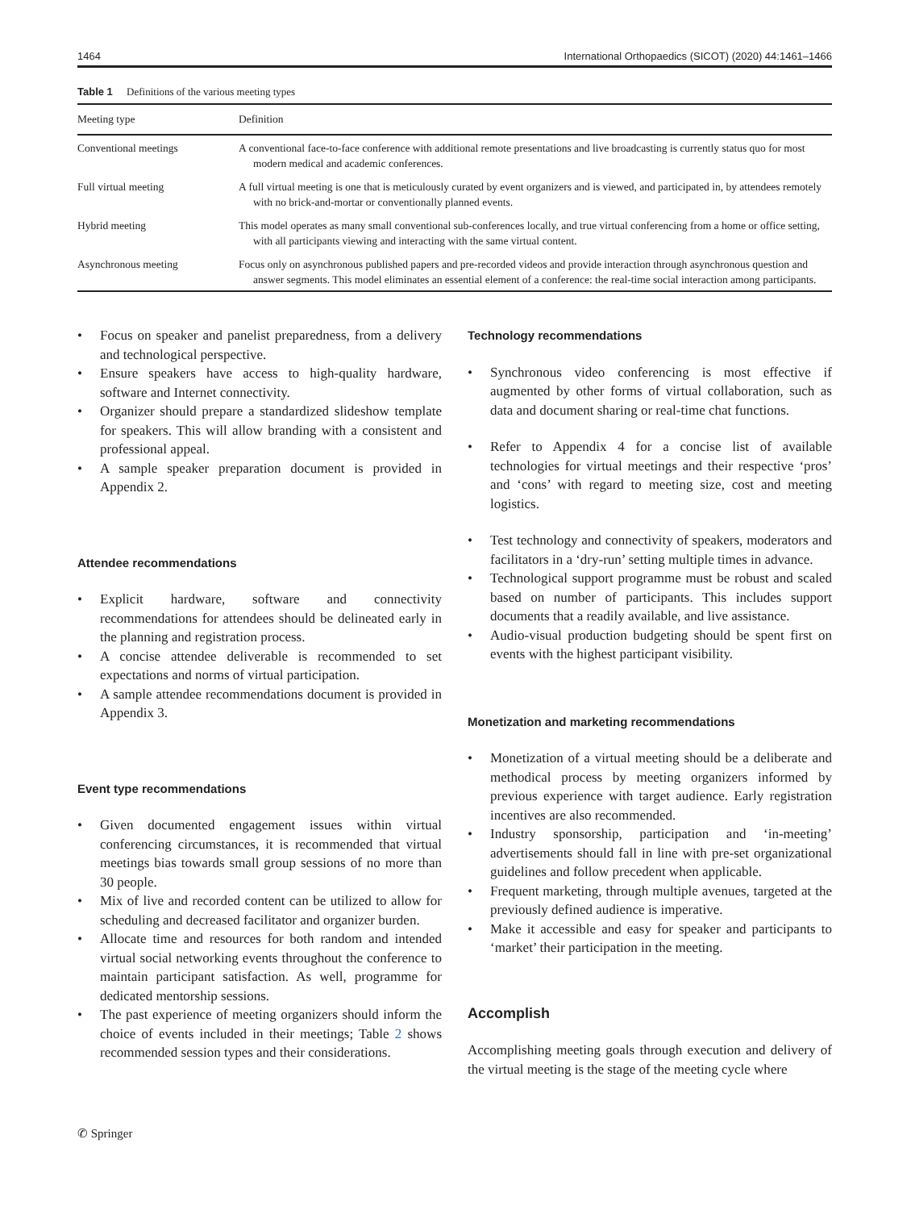1464 International Orthopaedics (SICOT) (2020) 44:1461–1466
Table 1 Definitions of the various meeting types
| Meeting type | Definition |
| --- | --- |
| Conventional meetings | A conventional face-to-face conference with additional remote presentations and live broadcasting is currently status quo for most modern medical and academic conferences. |
| Full virtual meeting | A full virtual meeting is one that is meticulously curated by event organizers and is viewed, and participated in, by attendees remotely with no brick-and-mortar or conventionally planned events. |
| Hybrid meeting | This model operates as many small conventional sub-conferences locally, and true virtual conferencing from a home or office setting, with all participants viewing and interacting with the same virtual content. |
| Asynchronous meeting | Focus only on asynchronous published papers and pre-recorded videos and provide interaction through asynchronous question and answer segments. This model eliminates an essential element of a conference: the real-time social interaction among participants. |
Focus on speaker and panelist preparedness, from a delivery and technological perspective.
Ensure speakers have access to high-quality hardware, software and Internet connectivity.
Organizer should prepare a standardized slideshow template for speakers. This will allow branding with a consistent and professional appeal.
A sample speaker preparation document is provided in Appendix 2.
Attendee recommendations
Explicit hardware, software and connectivity recommendations for attendees should be delineated early in the planning and registration process.
A concise attendee deliverable is recommended to set expectations and norms of virtual participation.
A sample attendee recommendations document is provided in Appendix 3.
Event type recommendations
Given documented engagement issues within virtual conferencing circumstances, it is recommended that virtual meetings bias towards small group sessions of no more than 30 people.
Mix of live and recorded content can be utilized to allow for scheduling and decreased facilitator and organizer burden.
Allocate time and resources for both random and intended virtual social networking events throughout the conference to maintain participant satisfaction. As well, programme for dedicated mentorship sessions.
The past experience of meeting organizers should inform the choice of events included in their meetings; Table 2 shows recommended session types and their considerations.
Technology recommendations
Synchronous video conferencing is most effective if augmented by other forms of virtual collaboration, such as data and document sharing or real-time chat functions.
Refer to Appendix 4 for a concise list of available technologies for virtual meetings and their respective ‘pros’ and ‘cons’ with regard to meeting size, cost and meeting logistics.
Test technology and connectivity of speakers, moderators and facilitators in a ‘dry-run’ setting multiple times in advance.
Technological support programme must be robust and scaled based on number of participants. This includes support documents that a readily available, and live assistance.
Audio-visual production budgeting should be spent first on events with the highest participant visibility.
Monetization and marketing recommendations
Monetization of a virtual meeting should be a deliberate and methodical process by meeting organizers informed by previous experience with target audience. Early registration incentives are also recommended.
Industry sponsorship, participation and ‘in-meeting’ advertisements should fall in line with pre-set organizational guidelines and follow precedent when applicable.
Frequent marketing, through multiple avenues, targeted at the previously defined audience is imperative.
Make it accessible and easy for speaker and participants to ‘market’ their participation in the meeting.
Accomplish
Accomplishing meeting goals through execution and delivery of the virtual meeting is the stage of the meeting cycle where
✆ Springer